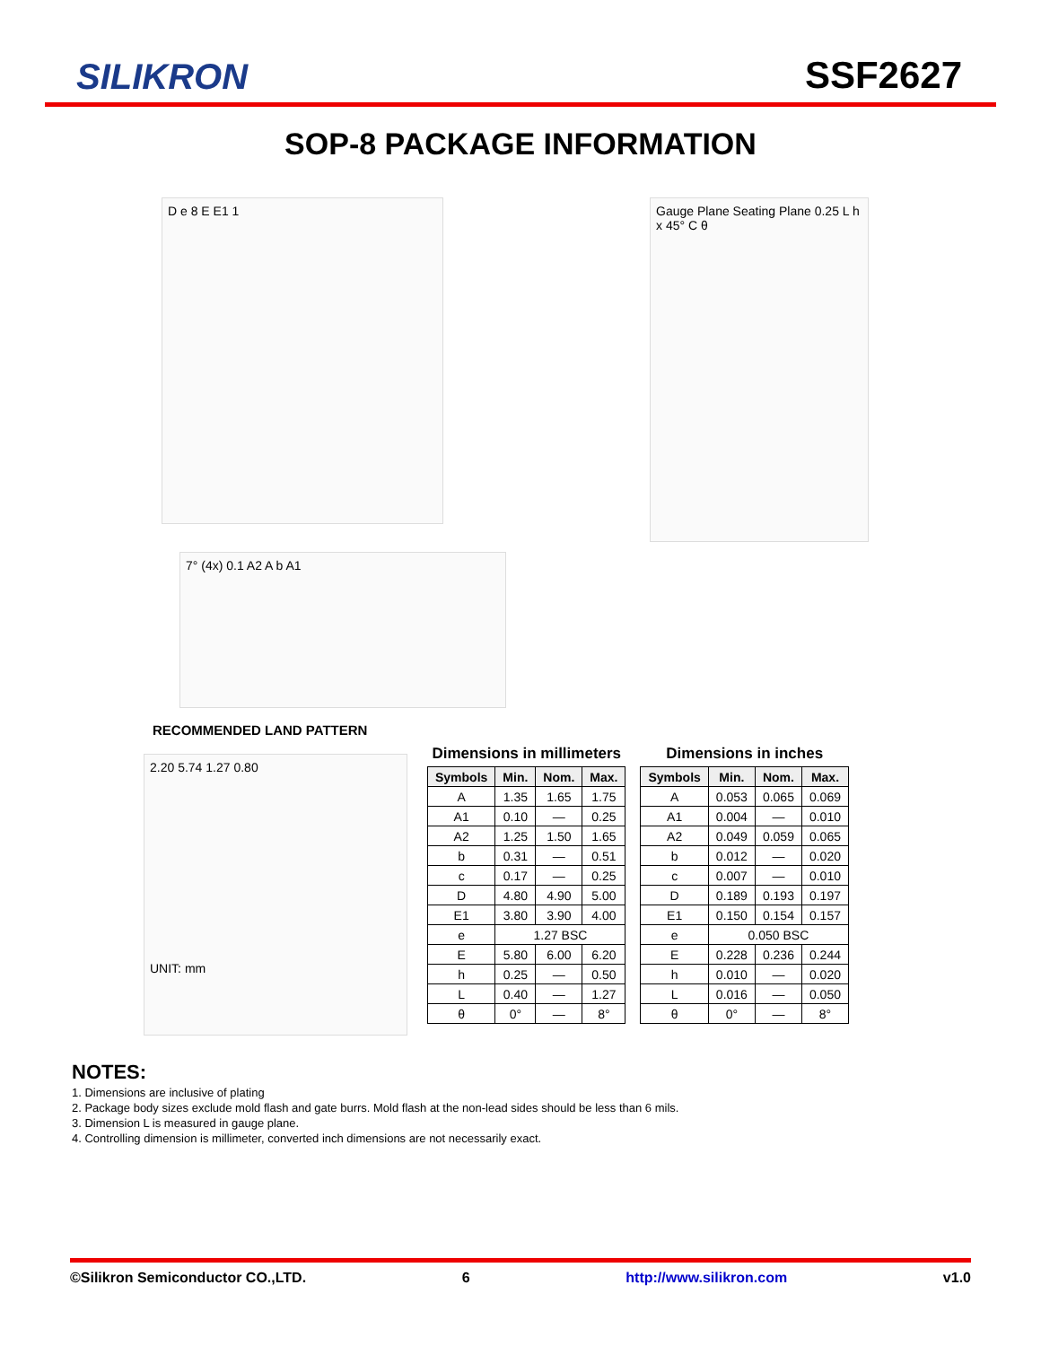SILIKRON
SSF2627
SOP-8 PACKAGE INFORMATION
D e 8 E E1 1
Gauge Plane Seating Plane 0.25 L h x 45° C θ
7° (4x) 0.1 A2 A b A1
RECOMMENDED LAND PATTERN
2.20 5.74 1.27 0.80
UNIT: mm
Dimensions in millimeters
| Symbols | Min. | Nom. | Max. |
| --- | --- | --- | --- |
| A | 1.35 | 1.65 | 1.75 |
| A1 | 0.10 | — | 0.25 |
| A2 | 1.25 | 1.50 | 1.65 |
| b | 0.31 | — | 0.51 |
| c | 0.17 | — | 0.25 |
| D | 4.80 | 4.90 | 5.00 |
| E1 | 3.80 | 3.90 | 4.00 |
| e | 1.27 BSC | | |
| E | 5.80 | 6.00 | 6.20 |
| h | 0.25 | — | 0.50 |
| L | 0.40 | — | 1.27 |
| θ | 0° | — | 8° |
Dimensions in inches
| Symbols | Min. | Nom. | Max. |
| --- | --- | --- | --- |
| A | 0.053 | 0.065 | 0.069 |
| A1 | 0.004 | — | 0.010 |
| A2 | 0.049 | 0.059 | 0.065 |
| b | 0.012 | — | 0.020 |
| c | 0.007 | — | 0.010 |
| D | 0.189 | 0.193 | 0.197 |
| E1 | 0.150 | 0.154 | 0.157 |
| e | 0.050 BSC | | |
| E | 0.228 | 0.236 | 0.244 |
| h | 0.010 | — | 0.020 |
| L | 0.016 | — | 0.050 |
| θ | 0° | — | 8° |
NOTES:
1. Dimensions are inclusive of plating
2. Package body sizes exclude mold flash and gate burrs. Mold flash at the non-lead sides should be less than 6 mils.
3. Dimension L is measured in gauge plane.
4. Controlling dimension is millimeter, converted inch dimensions are not necessarily exact.
©Silikron Semiconductor CO.,LTD. 6 http://www.silikron.com v1.0